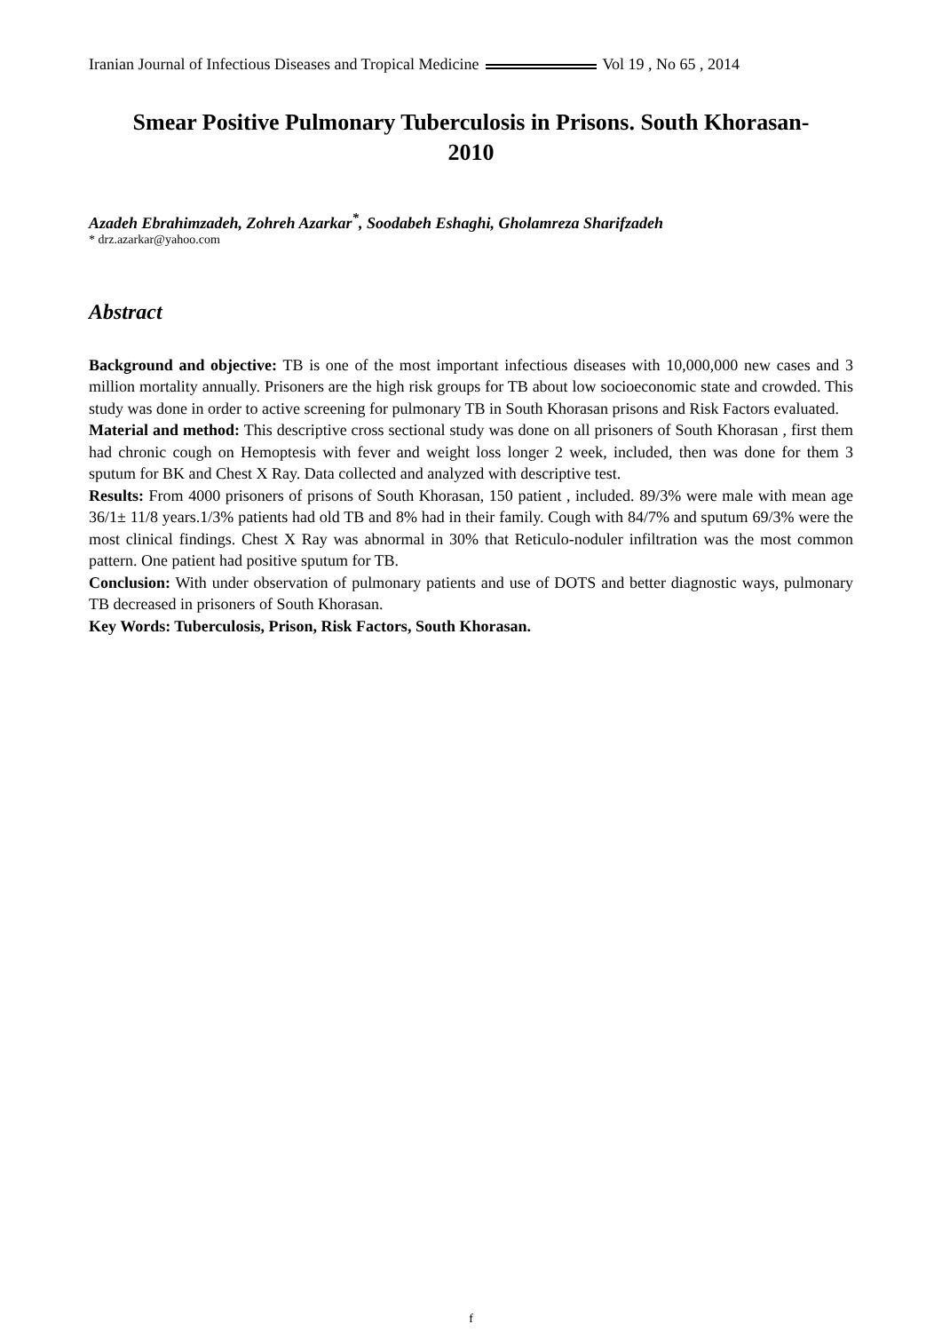Iranian Journal of Infectious Diseases and Tropical Medicine Vol 19 , No 65 , 2014
Smear Positive Pulmonary Tuberculosis in Prisons. South Khorasan-
2010
Azadeh Ebrahimzadeh, Zohreh Azarkar<sup>*</sup>, Soodabeh Eshaghi, Gholamreza Sharifzadeh
* drz.azarkar@yahoo.com
Abstract
Background and objective: TB is one of the most important infectious diseases with 10,000,000 new cases and 3 million mortality annually. Prisoners are the high risk groups for TB about low socioeconomic state and crowded. This study was done in order to active screening for pulmonary TB in South Khorasan prisons and Risk Factors evaluated.
Material and method: This descriptive cross sectional study was done on all prisoners of South Khorasan , first them had chronic cough on Hemoptesis with fever and weight loss longer 2 week, included, then was done for them 3 sputum for BK and Chest X Ray. Data collected and analyzed with descriptive test.
Results: From 4000 prisoners of prisons of South Khorasan, 150 patient , included. 89/3% were male with mean age 36/1± 11/8 years.1/3% patients had old TB and 8% had in their family. Cough with 84/7% and sputum 69/3% were the most clinical findings. Chest X Ray was abnormal in 30% that Reticulo-noduler infiltration was the most common pattern. One patient had positive sputum for TB.
Conclusion: With under observation of pulmonary patients and use of DOTS and better diagnostic ways, pulmonary TB decreased in prisoners of South Khorasan.
Key Words: Tuberculosis, Prison, Risk Factors, South Khorasan.
f